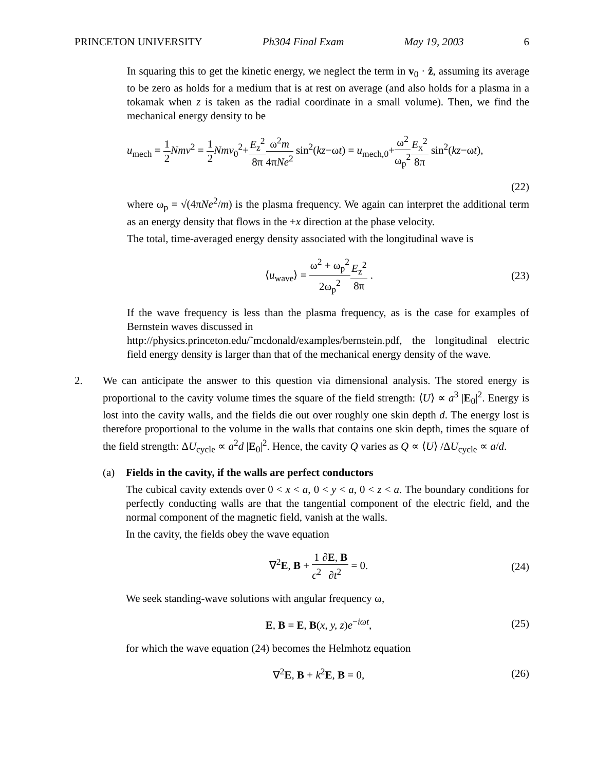PRINCETON UNIVERSITY Ph304 Final Exam May 19, 2003 6
In squaring this to get the kinetic energy, we neglect the term in v<sub>0</sub> · ẑ, assuming its average to be zero as holds for a medium that is at rest on average (and also holds for a plasma in a tokamak when z is taken as the radial coordinate in a small volume). Then, we find the mechanical energy density to be
u<sub>mech</sub> = 1 2 Nmv<sup>2</sup> = 1 2 Nmv<sub>0</sub><sup>2</sup>+E<sub>z</sub><sup>2</sup> 8π ω<sup>2</sup>m 4πNe<sup>2</sup> sin<sup>2</sup>(kz−ωt) = u<sub>mech,0</sub>+ω<sup>2</sup> ω<sub>p</sub><sup>2</sup> E<sub>x</sub><sup>2</sup> 8π sin<sup>2</sup>(kz−ωt),
(22)
where ω<sub>p</sub> = √(4πNe<sup>2</sup>/m) is the plasma frequency. We again can interpret the additional term as an energy density that flows in the +x direction at the phase velocity.
The total, time-averaged energy density associated with the longitudinal wave is
⟨u<sub>wave</sub>⟩ = ω<sup>2</sup> + ω<sub>p</sub><sup>2</sup> 2ω<sub>p</sub><sup>2</sup> E<sub>z</sub><sup>2</sup> 8π . (23)
If the wave frequency is less than the plasma frequency, as is the case for examples of Bernstein waves discussed in
http://physics.princeton.edu/˜mcdonald/examples/bernstein.pdf, the longitudinal electric field energy density is larger than that of the mechanical energy density of the wave.
2. We can anticipate the answer to this question via dimensional analysis. The stored energy is proportional to the cavity volume times the square of the field strength: ⟨U⟩ ∝ a<sup>3</sup> |E<sub>0</sub>|<sup>2</sup>. Energy is lost into the cavity walls, and the fields die out over roughly one skin depth d. The energy lost is therefore proportional to the volume in the walls that contains one skin depth, times the square of the field strength: ΔU<sub>cycle</sub> ∝ a<sup>2</sup>d |E<sub>0</sub>|<sup>2</sup>. Hence, the cavity Q varies as Q ∝ ⟨U⟩ /ΔU<sub>cycle</sub> ∝ a/d.
(a) Fields in the cavity, if the walls are perfect conductors
The cubical cavity extends over 0 < x < a, 0 < y < a, 0 < z < a. The boundary conditions for perfectly conducting walls are that the tangential component of the electric field, and the normal component of the magnetic field, vanish at the walls.
In the cavity, the fields obey the wave equation
∇<sup>2</sup>E, B + 1 c<sup>2</sup>∂E, B ∂t<sup>2</sup> = 0. (24)
We seek standing-wave solutions with angular frequency ω,
E, B = E, B(x, y, z)e<sup>−iωt</sup>, (25)
for which the wave equation (24) becomes the Helmhotz equation
∇<sup>2</sup>E, B + k<sup>2</sup>E, B = 0, (26)